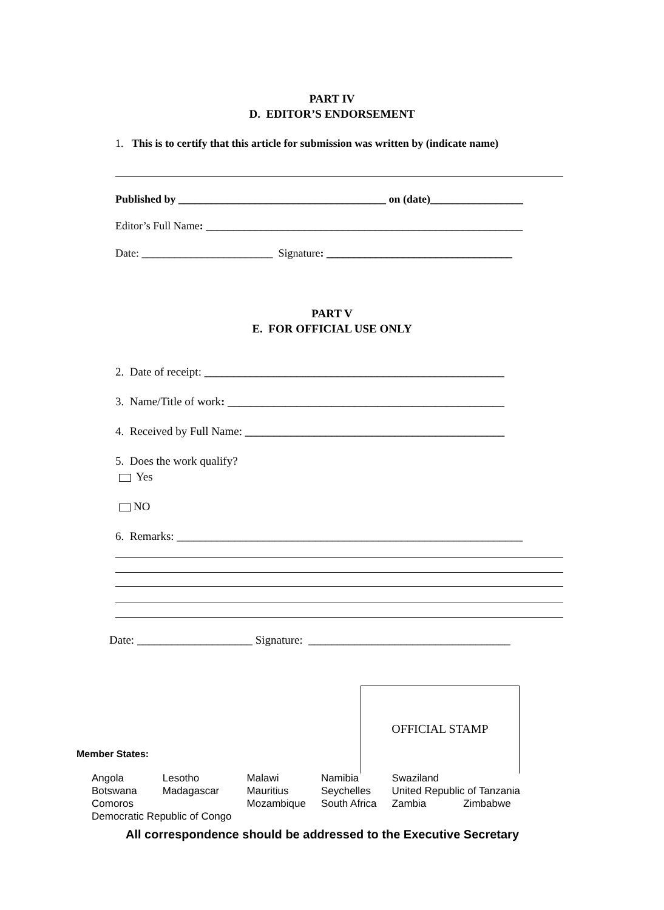PART IV
D. EDITOR’S ENDORSEMENT
1. This is to certify that this article for submission was written by (indicate name)
Published by ______________________________________ on (date)_________________
Editor’s Full Name: __________________________________________________________
Date: ________________________ Signature: __________________________________
PART V
E. FOR OFFICIAL USE ONLY
2. Date of receipt: ____________________________________________________
3. Name/Title of work: ________________________________________________
4. Received by Full Name: _____________________________________________
5. Does the work qualify?
Yes
NO
6. Remarks: ____________________________________________________________
Date: ____________________ Signature: ___________________________________
OFFICIAL STAMP
Member States:
| Angola | Lesotho | Malawi | Namibia | Swaziland | |
| Botswana | Madagascar | Mauritius | Seychelles | United Republic of Tanzania | |
| Comoros | | Mozambique | South Africa | Zambia | Zimbabwe |
| Democratic Republic of Congo | | | | | |
All correspondence should be addressed to the Executive Secretary